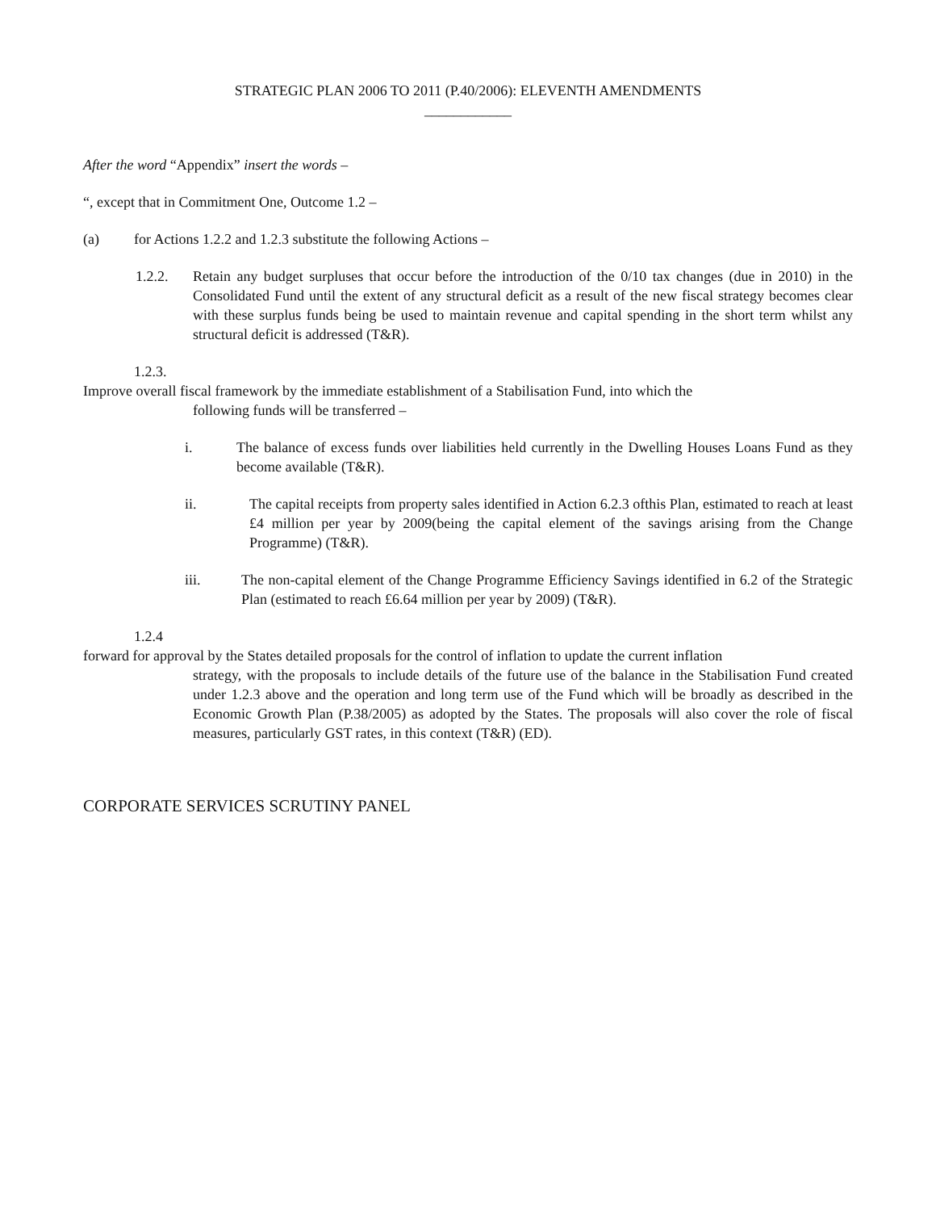STRATEGIC PLAN 2006 TO 2011 (P.40/2006): ELEVENTH AMENDMENTS
____________
After the word “Appendix” insert the words –
“, except that in Commitment One, Outcome 1.2 –
(a) for Actions 1.2.2 and 1.2.3 substitute the following Actions –
1.2.2. Retain any budget surpluses that occur before the introduction of the 0/10 tax changes (due in 2010) in the Consolidated Fund until the extent of any structural deficit as a result of the new fiscal strategy becomes clear with these surplus funds being be used to maintain revenue and capital spending in the short term whilst any structural deficit is addressed (T&R).
1.2.3.
Improve overall fiscal framework by the immediate establishment of a Stabilisation Fund, into which the
following funds will be transferred –
i. The balance of excess funds over liabilities held currently in the Dwelling Houses Loans Fund as they become available (T&R).
ii. The capital receipts from property sales identified in Action 6.2.3 ofthis Plan, estimated to reach at least £4 million per year by 2009(being the capital element of the savings arising from the Change Programme) (T&R).
iii. The non-capital element of the Change Programme Efficiency Savings identified in 6.2 of the Strategic Plan (estimated to reach £6.64 million per year by 2009) (T&R).
1.2.4
forward for approval by the States detailed proposals for the control of inflation to update the current inflation
strategy, with the proposals to include details of the future use of the balance in the Stabilisation Fund created under 1.2.3 above and the operation and long term use of the Fund which will be broadly as described in the Economic Growth Plan (P.38/2005) as adopted by the States. The proposals will also cover the role of fiscal measures, particularly GST rates, in this context (T&R) (ED).
CORPORATE SERVICES SCRUTINY PANEL